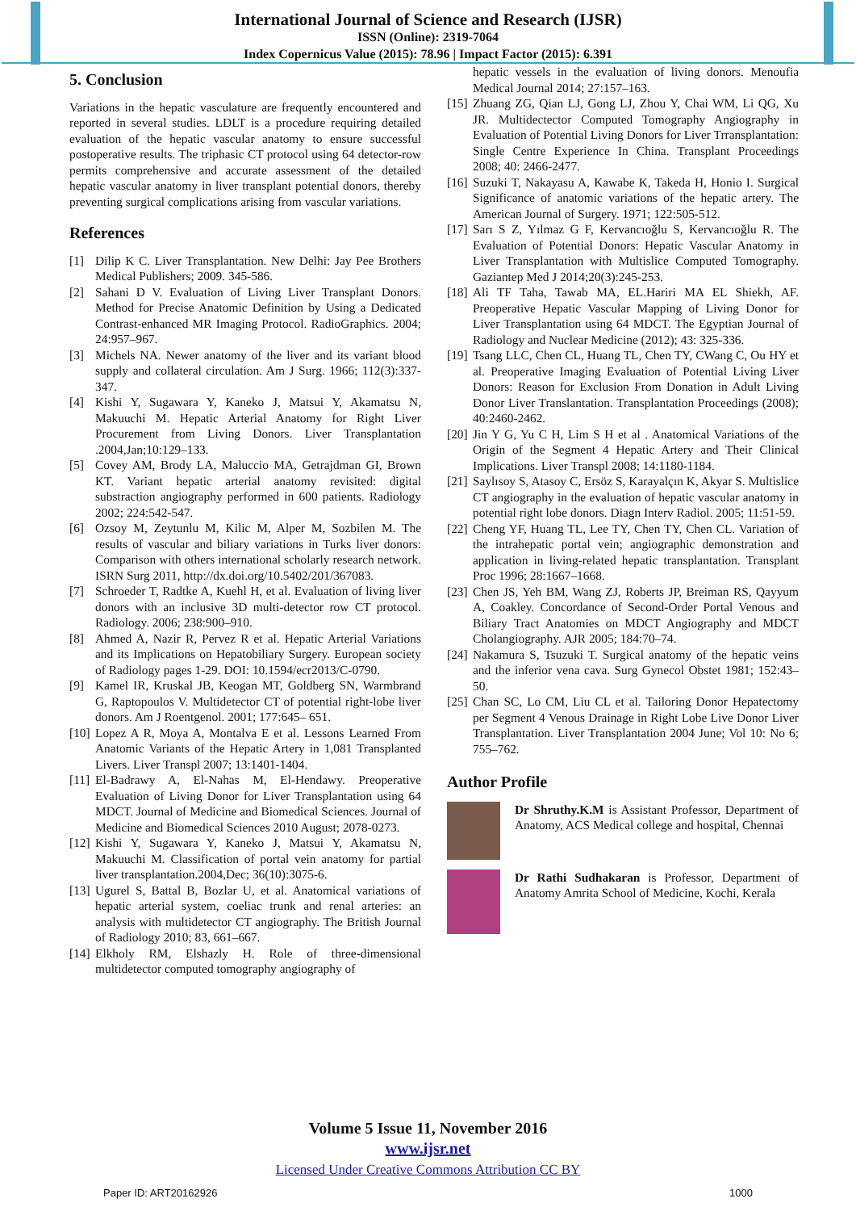International Journal of Science and Research (IJSR)
ISSN (Online): 2319-7064
Index Copernicus Value (2015): 78.96 | Impact Factor (2015): 6.391
5. Conclusion
Variations in the hepatic vasculature are frequently encountered and reported in several studies. LDLT is a procedure requiring detailed evaluation of the hepatic vascular anatomy to ensure successful postoperative results. The triphasic CT protocol using 64 detector-row permits comprehensive and accurate assessment of the detailed hepatic vascular anatomy in liver transplant potential donors, thereby preventing surgical complications arising from vascular variations.
References
[1] Dilip K C. Liver Transplantation. New Delhi: Jay Pee Brothers Medical Publishers; 2009. 345-586.
[2] Sahani D V. Evaluation of Living Liver Transplant Donors. Method for Precise Anatomic Definition by Using a Dedicated Contrast-enhanced MR Imaging Protocol. RadioGraphics. 2004; 24:957–967.
[3] Michels NA. Newer anatomy of the liver and its variant blood supply and collateral circulation. Am J Surg. 1966; 112(3):337-347.
[4] Kishi Y, Sugawara Y, Kaneko J, Matsui Y, Akamatsu N, Makuuchi M. Hepatic Arterial Anatomy for Right Liver Procurement from Living Donors. Liver Transplantation .2004,Jan;10:129–133.
[5] Covey AM, Brody LA, Maluccio MA, Getrajdman GI, Brown KT. Variant hepatic arterial anatomy revisited: digital substraction angiography performed in 600 patients. Radiology 2002; 224:542-547.
[6] Ozsoy M, Zeytunlu M, Kilic M, Alper M, Sozbilen M. The results of vascular and biliary variations in Turks liver donors: Comparison with others international scholarly research network. ISRN Surg 2011, http://dx.doi.org/10.5402/201/367083.
[7] Schroeder T, Radtke A, Kuehl H, et al. Evaluation of living liver donors with an inclusive 3D multi-detector row CT protocol. Radiology. 2006; 238:900–910.
[8] Ahmed A, Nazir R, Pervez R et al. Hepatic Arterial Variations and its Implications on Hepatobiliary Surgery. European society of Radiology pages 1-29. DOI: 10.1594/ecr2013/C-0790.
[9] Kamel IR, Kruskal JB, Keogan MT, Goldberg SN, Warmbrand G, Raptopoulos V. Multidetector CT of potential right-lobe liver donors. Am J Roentgenol. 2001; 177:645– 651.
[10] Lopez A R, Moya A, Montalva E et al. Lessons Learned From Anatomic Variants of the Hepatic Artery in 1,081 Transplanted Livers. Liver Transpl 2007; 13:1401-1404.
[11] El-Badrawy A, El-Nahas M, El-Hendawy. Preoperative Evaluation of Living Donor for Liver Transplantation using 64 MDCT. Journal of Medicine and Biomedical Sciences. Journal of Medicine and Biomedical Sciences 2010 August; 2078-0273.
[12] Kishi Y, Sugawara Y, Kaneko J, Matsui Y, Akamatsu N, Makuuchi M. Classification of portal vein anatomy for partial liver transplantation.2004,Dec; 36(10):3075-6.
[13] Ugurel S, Battal B, Bozlar U, et al. Anatomical variations of hepatic arterial system, coeliac trunk and renal arteries: an analysis with multidetector CT angiography. The British Journal of Radiology 2010; 83, 661–667.
[14] Elkholy RM, Elshazly H. Role of three-dimensional multidetector computed tomography angiography of
hepatic vessels in the evaluation of living donors. Menoufia Medical Journal 2014; 27:157–163.
[15] Zhuang ZG, Qian LJ, Gong LJ, Zhou Y, Chai WM, Li QG, Xu JR. Multidectector Computed Tomography Angiography in Evaluation of Potential Living Donors for Liver Trransplantation: Single Centre Experience In China. Transplant Proceedings 2008; 40: 2466-2477.
[16] Suzuki T, Nakayasu A, Kawabe K, Takeda H, Honio I. Surgical Significance of anatomic variations of the hepatic artery. The American Journal of Surgery. 1971; 122:505-512.
[17] Sarı S Z, Yılmaz G F, Kervancıoğlu S, Kervancıoğlu R. The Evaluation of Potential Donors: Hepatic Vascular Anatomy in Liver Transplantation with Multislice Computed Tomography. Gaziantep Med J 2014;20(3):245-253.
[18] Ali TF Taha, Tawab MA, EL.Hariri MA EL Shiekh, AF. Preoperative Hepatic Vascular Mapping of Living Donor for Liver Transplantation using 64 MDCT. The Egyptian Journal of Radiology and Nuclear Medicine (2012); 43: 325-336.
[19] Tsang LLC, Chen CL, Huang TL, Chen TY, CWang C, Ou HY et al. Preoperative Imaging Evaluation of Potential Living Liver Donors: Reason for Exclusion From Donation in Adult Living Donor Liver Translantation. Transplantation Proceedings (2008); 40:2460-2462.
[20] Jin Y G, Yu C H, Lim S H et al . Anatomical Variations of the Origin of the Segment 4 Hepatic Artery and Their Clinical Implications. Liver Transpl 2008; 14:1180-1184.
[21] Saylısoy S, Atasoy C, Ersöz S, Karayalçın K, Akyar S. Multislice CT angiography in the evaluation of hepatic vascular anatomy in potential right lobe donors. Diagn Interv Radiol. 2005; 11:51-59.
[22] Cheng YF, Huang TL, Lee TY, Chen TY, Chen CL. Variation of the intrahepatic portal vein; angiographic demonstration and application in living-related hepatic transplantation. Transplant Proc 1996; 28:1667–1668.
[23] Chen JS, Yeh BM, Wang ZJ, Roberts JP, Breiman RS, Qayyum A, Coakley. Concordance of Second-Order Portal Venous and Biliary Tract Anatomies on MDCT Angiography and MDCT Cholangiography. AJR 2005; 184:70–74.
[24] Nakamura S, Tsuzuki T. Surgical anatomy of the hepatic veins and the inferior vena cava. Surg Gynecol Obstet 1981; 152:43–50.
[25] Chan SC, Lo CM, Liu CL et al. Tailoring Donor Hepatectomy per Segment 4 Venous Drainage in Right Lobe Live Donor Liver Transplantation. Liver Transplantation 2004 June; Vol 10: No 6; 755–762.
Author Profile
Dr Shruthy.K.M is Assistant Professor, Department of Anatomy, ACS Medical college and hospital, Chennai
Dr Rathi Sudhakaran is Professor, Department of Anatomy Amrita School of Medicine, Kochi, Kerala
Volume 5 Issue 11, November 2016
www.ijsr.net
Licensed Under Creative Commons Attribution CC BY
Paper ID: ART20162926 1000